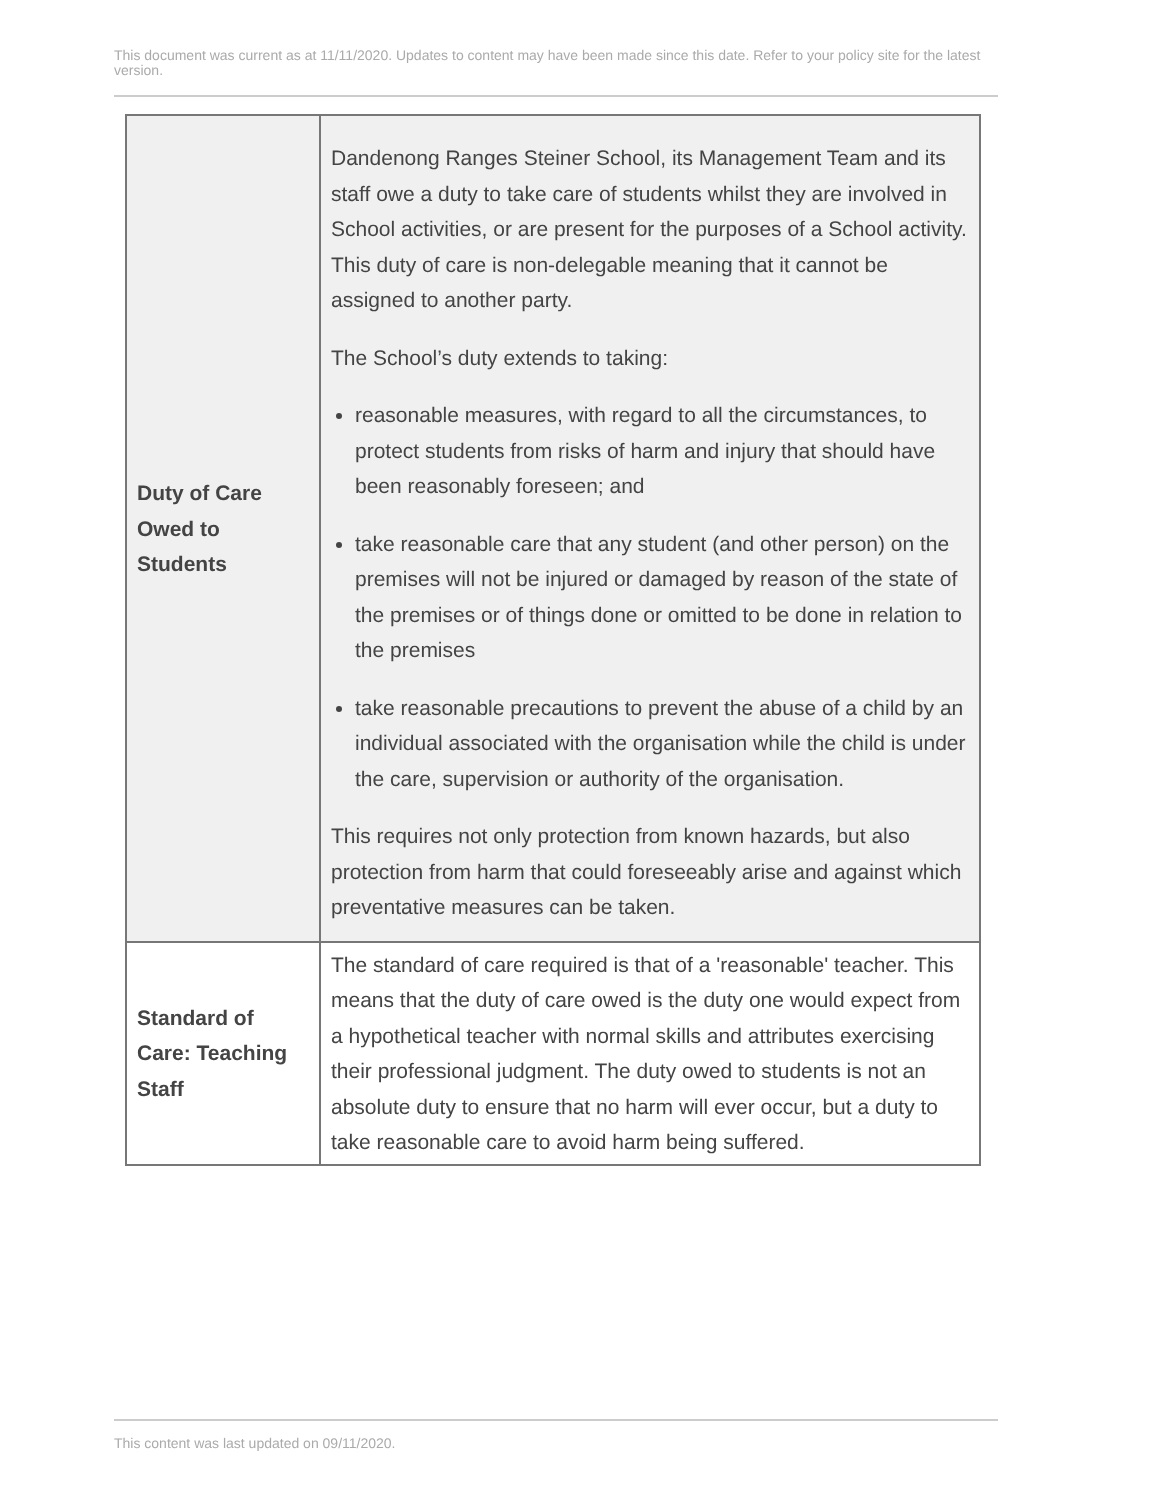This document was current as at 11/11/2020. Updates to content may have been made since this date. Refer to your policy site for the latest version.
| Duty of Care Owed to Students | Dandenong Ranges Steiner School, its Management Team and its staff owe a duty to take care of students whilst they are involved in School activities, or are present for the purposes of a School activity. This duty of care is non-delegable meaning that it cannot be assigned to another party. The School’s duty extends to taking: reasonable measures, with regard to all the circumstances, to protect students from risks of harm and injury that should have been reasonably foreseen; and take reasonable care that any student (and other person) on the premises will not be injured or damaged by reason of the state of the premises or of things done or omitted to be done in relation to the premises take reasonable precautions to prevent the abuse of a child by an individual associated with the organisation while the child is under the care, supervision or authority of the organisation. This requires not only protection from known hazards, but also protection from harm that could foreseeably arise and against which preventative measures can be taken. |
| Standard of Care: Teaching Staff | The standard of care required is that of a 'reasonable' teacher. This means that the duty of care owed is the duty one would expect from a hypothetical teacher with normal skills and attributes exercising their professional judgment. The duty owed to students is not an absolute duty to ensure that no harm will ever occur, but a duty to take reasonable care to avoid harm being suffered. |
This content was last updated on 09/11/2020.